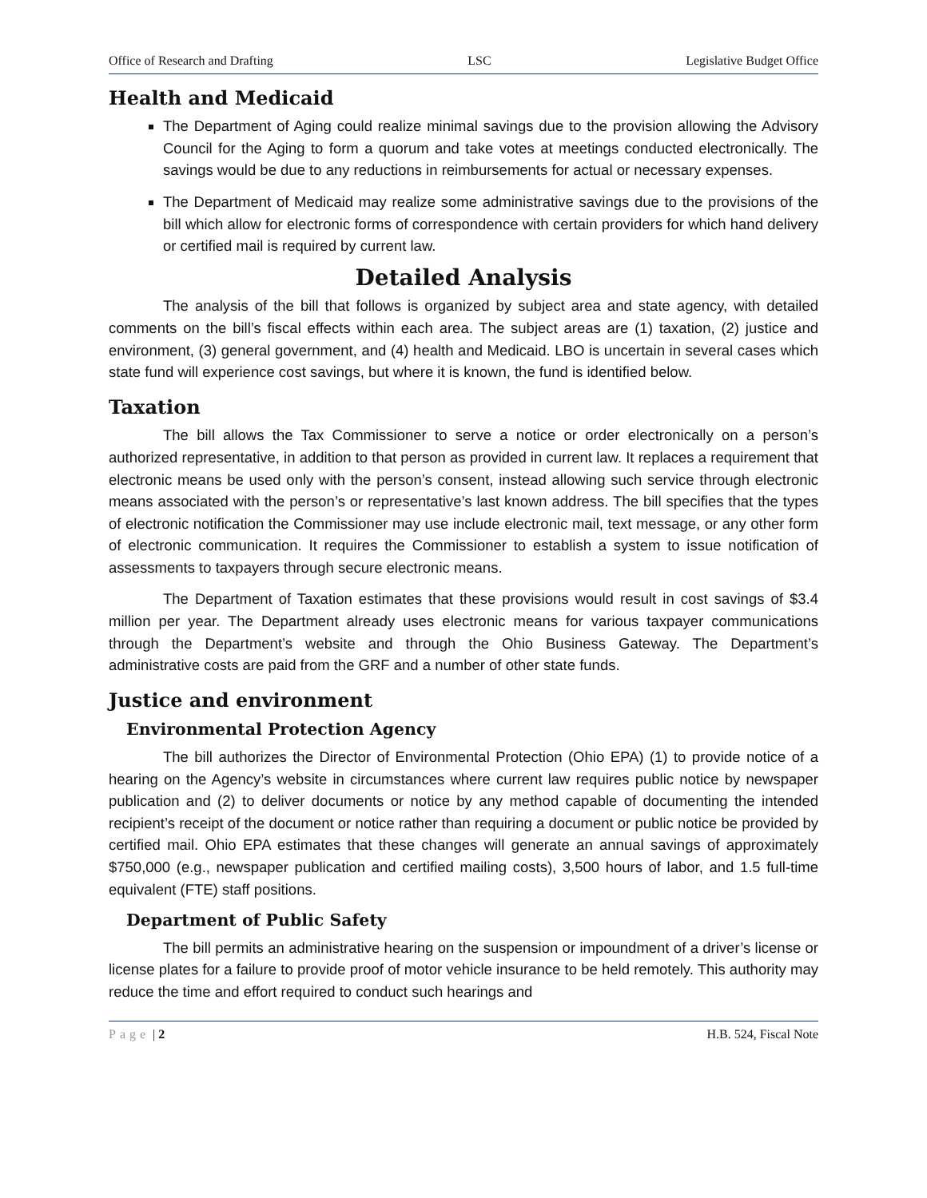Office of Research and Drafting LSC Legislative Budget Office
Health and Medicaid
The Department of Aging could realize minimal savings due to the provision allowing the Advisory Council for the Aging to form a quorum and take votes at meetings conducted electronically. The savings would be due to any reductions in reimbursements for actual or necessary expenses.
The Department of Medicaid may realize some administrative savings due to the provisions of the bill which allow for electronic forms of correspondence with certain providers for which hand delivery or certified mail is required by current law.
Detailed Analysis
The analysis of the bill that follows is organized by subject area and state agency, with detailed comments on the bill’s fiscal effects within each area. The subject areas are (1) taxation, (2) justice and environment, (3) general government, and (4) health and Medicaid. LBO is uncertain in several cases which state fund will experience cost savings, but where it is known, the fund is identified below.
Taxation
The bill allows the Tax Commissioner to serve a notice or order electronically on a person’s authorized representative, in addition to that person as provided in current law. It replaces a requirement that electronic means be used only with the person’s consent, instead allowing such service through electronic means associated with the person’s or representative’s last known address. The bill specifies that the types of electronic notification the Commissioner may use include electronic mail, text message, or any other form of electronic communication. It requires the Commissioner to establish a system to issue notification of assessments to taxpayers through secure electronic means.
The Department of Taxation estimates that these provisions would result in cost savings of $3.4 million per year. The Department already uses electronic means for various taxpayer communications through the Department’s website and through the Ohio Business Gateway. The Department’s administrative costs are paid from the GRF and a number of other state funds.
Justice and environment
Environmental Protection Agency
The bill authorizes the Director of Environmental Protection (Ohio EPA) (1) to provide notice of a hearing on the Agency’s website in circumstances where current law requires public notice by newspaper publication and (2) to deliver documents or notice by any method capable of documenting the intended recipient’s receipt of the document or notice rather than requiring a document or public notice be provided by certified mail. Ohio EPA estimates that these changes will generate an annual savings of approximately $750,000 (e.g., newspaper publication and certified mailing costs), 3,500 hours of labor, and 1.5 full-time equivalent (FTE) staff positions.
Department of Public Safety
The bill permits an administrative hearing on the suspension or impoundment of a driver’s license or license plates for a failure to provide proof of motor vehicle insurance to be held remotely. This authority may reduce the time and effort required to conduct such hearings and
Page | 2 H.B. 524, Fiscal Note